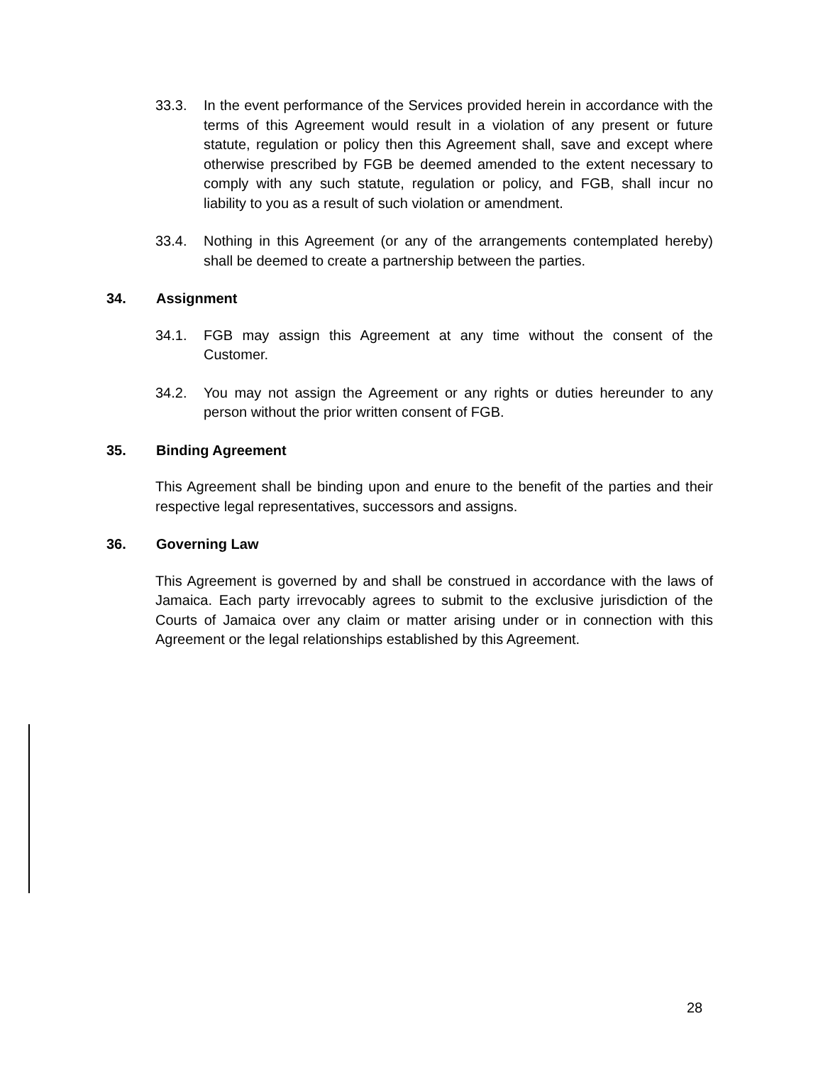33.3. In the event performance of the Services provided herein in accordance with the terms of this Agreement would result in a violation of any present or future statute, regulation or policy then this Agreement shall, save and except where otherwise prescribed by FGB be deemed amended to the extent necessary to comply with any such statute, regulation or policy, and FGB, shall incur no liability to you as a result of such violation or amendment.
33.4. Nothing in this Agreement (or any of the arrangements contemplated hereby) shall be deemed to create a partnership between the parties.
34. Assignment
34.1. FGB may assign this Agreement at any time without the consent of the Customer.
34.2. You may not assign the Agreement or any rights or duties hereunder to any person without the prior written consent of FGB.
35. Binding Agreement
This Agreement shall be binding upon and enure to the benefit of the parties and their respective legal representatives, successors and assigns.
36. Governing Law
This Agreement is governed by and shall be construed in accordance with the laws of Jamaica. Each party irrevocably agrees to submit to the exclusive jurisdiction of the Courts of Jamaica over any claim or matter arising under or in connection with this Agreement or the legal relationships established by this Agreement.
28